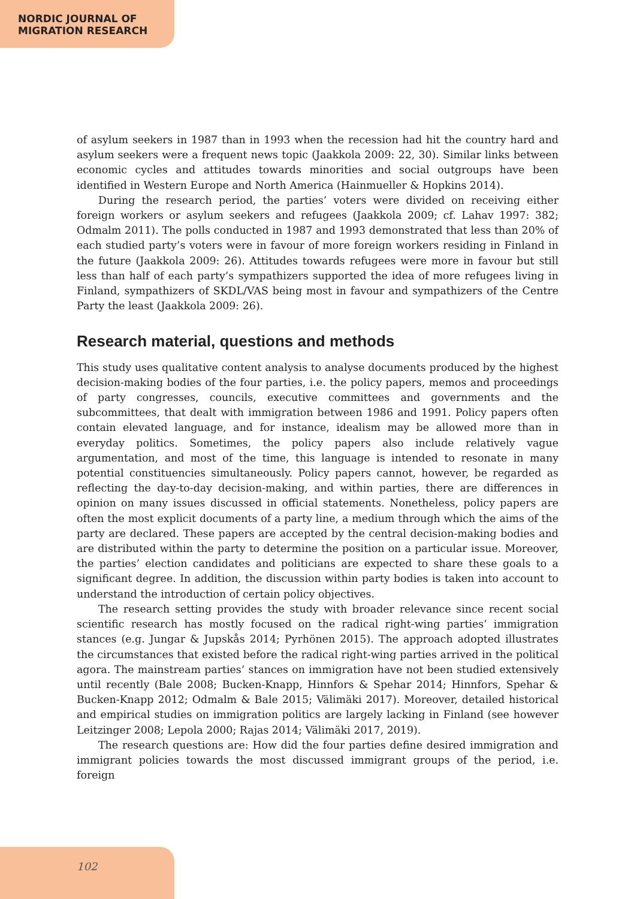NORDIC JOURNAL OF
MIGRATION RESEARCH
of asylum seekers in 1987 than in 1993 when the recession had hit the country hard and asylum seekers were a frequent news topic (Jaakkola 2009: 22, 30). Similar links between economic cycles and attitudes towards minorities and social outgroups have been identified in Western Europe and North America (Hainmueller & Hopkins 2014).
During the research period, the parties’ voters were divided on receiving either foreign workers or asylum seekers and refugees (Jaakkola 2009; cf. Lahav 1997: 382; Odmalm 2011). The polls conducted in 1987 and 1993 demonstrated that less than 20% of each studied party’s voters were in favour of more foreign workers residing in Finland in the future (Jaakkola 2009: 26). Attitudes towards refugees were more in favour but still less than half of each party’s sympathizers supported the idea of more refugees living in Finland, sympathizers of SKDL/VAS being most in favour and sympathizers of the Centre Party the least (Jaakkola 2009: 26).
Research material, questions and methods
This study uses qualitative content analysis to analyse documents produced by the highest decision-making bodies of the four parties, i.e. the policy papers, memos and proceedings of party congresses, councils, executive committees and governments and the subcommittees, that dealt with immigration between 1986 and 1991. Policy papers often contain elevated language, and for instance, idealism may be allowed more than in everyday politics. Sometimes, the policy papers also include relatively vague argumentation, and most of the time, this language is intended to resonate in many potential constituencies simultaneously. Policy papers cannot, however, be regarded as reflecting the day-to-day decision-making, and within parties, there are differences in opinion on many issues discussed in official statements. Nonetheless, policy papers are often the most explicit documents of a party line, a medium through which the aims of the party are declared. These papers are accepted by the central decision-making bodies and are distributed within the party to determine the position on a particular issue. Moreover, the parties’ election candidates and politicians are expected to share these goals to a significant degree. In addition, the discussion within party bodies is taken into account to understand the introduction of certain policy objectives.
The research setting provides the study with broader relevance since recent social scientific research has mostly focused on the radical right-wing parties’ immigration stances (e.g. Jungar & Jupskås 2014; Pyrhönen 2015). The approach adopted illustrates the circumstances that existed before the radical right-wing parties arrived in the political agora. The mainstream parties’ stances on immigration have not been studied extensively until recently (Bale 2008; Bucken-Knapp, Hinnfors & Spehar 2014; Hinnfors, Spehar & Bucken-Knapp 2012; Odmalm & Bale 2015; Välimäki 2017). Moreover, detailed historical and empirical studies on immigration politics are largely lacking in Finland (see however Leitzinger 2008; Lepola 2000; Rajas 2014; Välimäki 2017, 2019).
The research questions are: How did the four parties define desired immigration and immigrant policies towards the most discussed immigrant groups of the period, i.e. foreign
102